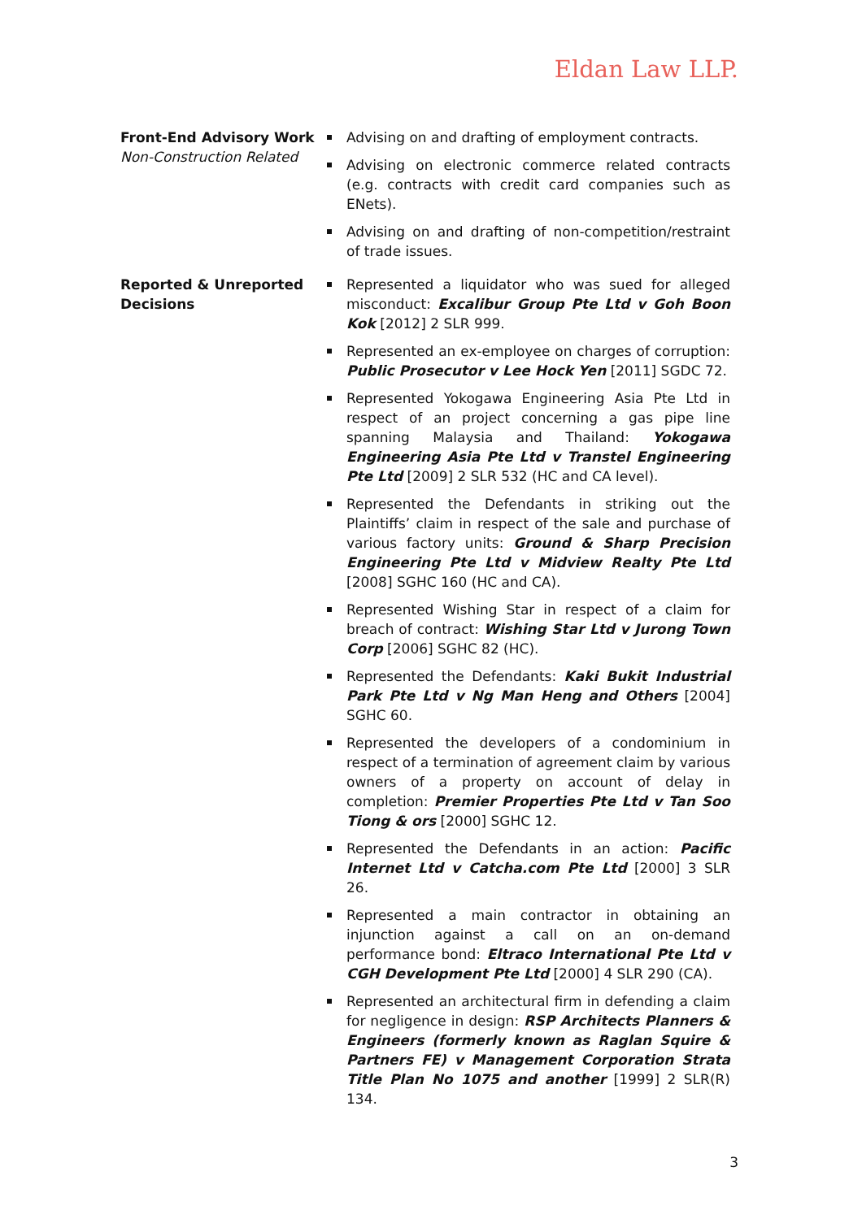Eldan Law LLP.
Front-End Advisory Work
Non-Construction Related
Advising on and drafting of employment contracts.
Advising on electronic commerce related contracts (e.g. contracts with credit card companies such as ENets).
Advising on and drafting of non-competition/restraint of trade issues.
Reported & Unreported Decisions
Represented a liquidator who was sued for alleged misconduct: Excalibur Group Pte Ltd v Goh Boon Kok [2012] 2 SLR 999.
Represented an ex-employee on charges of corruption: Public Prosecutor v Lee Hock Yen [2011] SGDC 72.
Represented Yokogawa Engineering Asia Pte Ltd in respect of an project concerning a gas pipe line spanning Malaysia and Thailand: Yokogawa Engineering Asia Pte Ltd v Transtel Engineering Pte Ltd [2009] 2 SLR 532 (HC and CA level).
Represented the Defendants in striking out the Plaintiffs’ claim in respect of the sale and purchase of various factory units: Ground & Sharp Precision Engineering Pte Ltd v Midview Realty Pte Ltd [2008] SGHC 160 (HC and CA).
Represented Wishing Star in respect of a claim for breach of contract: Wishing Star Ltd v Jurong Town Corp [2006] SGHC 82 (HC).
Represented the Defendants: Kaki Bukit Industrial Park Pte Ltd v Ng Man Heng and Others [2004] SGHC 60.
Represented the developers of a condominium in respect of a termination of agreement claim by various owners of a property on account of delay in completion: Premier Properties Pte Ltd v Tan Soo Tiong & ors [2000] SGHC 12.
Represented the Defendants in an action: Pacific Internet Ltd v Catcha.com Pte Ltd [2000] 3 SLR 26.
Represented a main contractor in obtaining an injunction against a call on an on-demand performance bond: Eltraco International Pte Ltd v CGH Development Pte Ltd [2000] 4 SLR 290 (CA).
Represented an architectural firm in defending a claim for negligence in design: RSP Architects Planners & Engineers (formerly known as Raglan Squire & Partners FE) v Management Corporation Strata Title Plan No 1075 and another [1999] 2 SLR(R) 134.
3